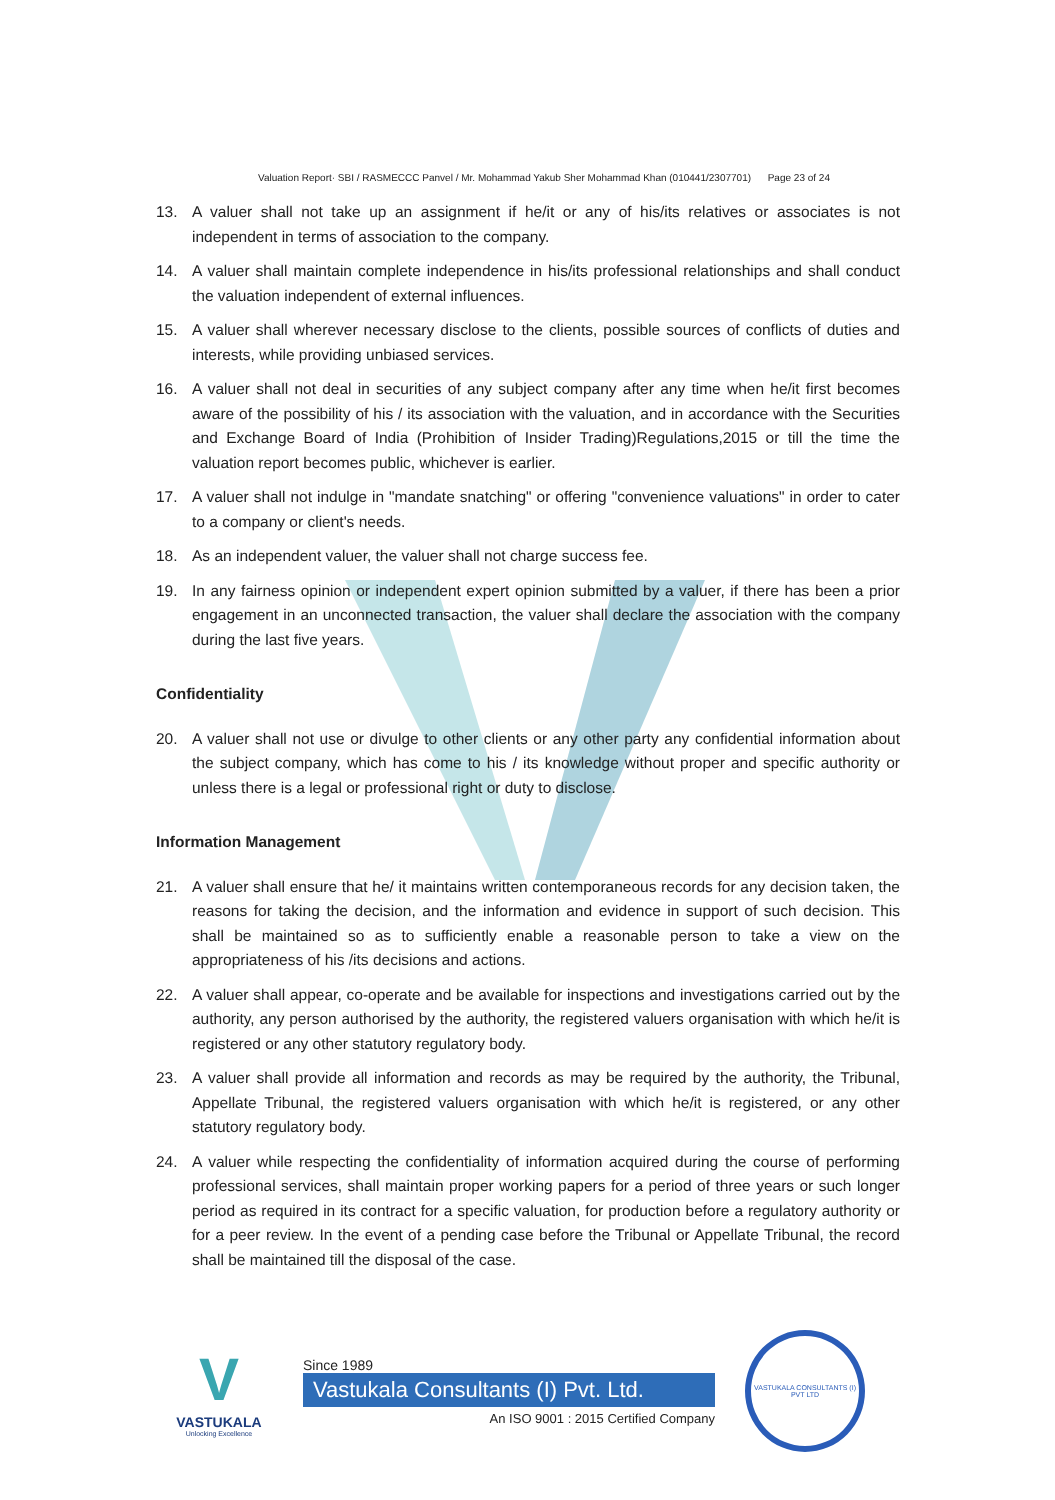Valuation Report· SBI / RASMECCC Panvel / Mr. Mohammad Yakub Sher Mohammad Khan (010441/2307701) Page 23 of 24
13. A valuer shall not take up an assignment if he/it or any of his/its relatives or associates is not independent in terms of association to the company.
14. A valuer shall maintain complete independence in his/its professional relationships and shall conduct the valuation independent of external influences.
15. A valuer shall wherever necessary disclose to the clients, possible sources of conflicts of duties and interests, while providing unbiased services.
16. A valuer shall not deal in securities of any subject company after any time when he/it first becomes aware of the possibility of his / its association with the valuation, and in accordance with the Securities and Exchange Board of India (Prohibition of Insider Trading)Regulations,2015 or till the time the valuation report becomes public, whichever is earlier.
17. A valuer shall not indulge in "mandate snatching" or offering "convenience valuations" in order to cater to a company or client's needs.
18. As an independent valuer, the valuer shall not charge success fee.
19. In any fairness opinion or independent expert opinion submitted by a valuer, if there has been a prior engagement in an unconnected transaction, the valuer shall declare the association with the company during the last five years.
Confidentiality
20. A valuer shall not use or divulge to other clients or any other party any confidential information about the subject company, which has come to his / its knowledge without proper and specific authority or unless there is a legal or professional right or duty to disclose.
Information Management
21. A valuer shall ensure that he/ it maintains written contemporaneous records for any decision taken, the reasons for taking the decision, and the information and evidence in support of such decision. This shall be maintained so as to sufficiently enable a reasonable person to take a view on the appropriateness of his /its decisions and actions.
22. A valuer shall appear, co-operate and be available for inspections and investigations carried out by the authority, any person authorised by the authority, the registered valuers organisation with which he/it is registered or any other statutory regulatory body.
23. A valuer shall provide all information and records as may be required by the authority, the Tribunal, Appellate Tribunal, the registered valuers organisation with which he/it is registered, or any other statutory regulatory body.
24. A valuer while respecting the confidentiality of information acquired during the course of performing professional services, shall maintain proper working papers for a period of three years or such longer period as required in its contract for a specific valuation, for production before a regulatory authority or for a peer review. In the event of a pending case before the Tribunal or Appellate Tribunal, the record shall be maintained till the disposal of the case.
V
VASTUKALA
Unlocking Excellence
Since 1989
Vastukala Consultants (I) Pvt. Ltd.
An ISO 9001 : 2015 Certified Company
VASTUKALA CONSULTANTS (I) PVT LTD